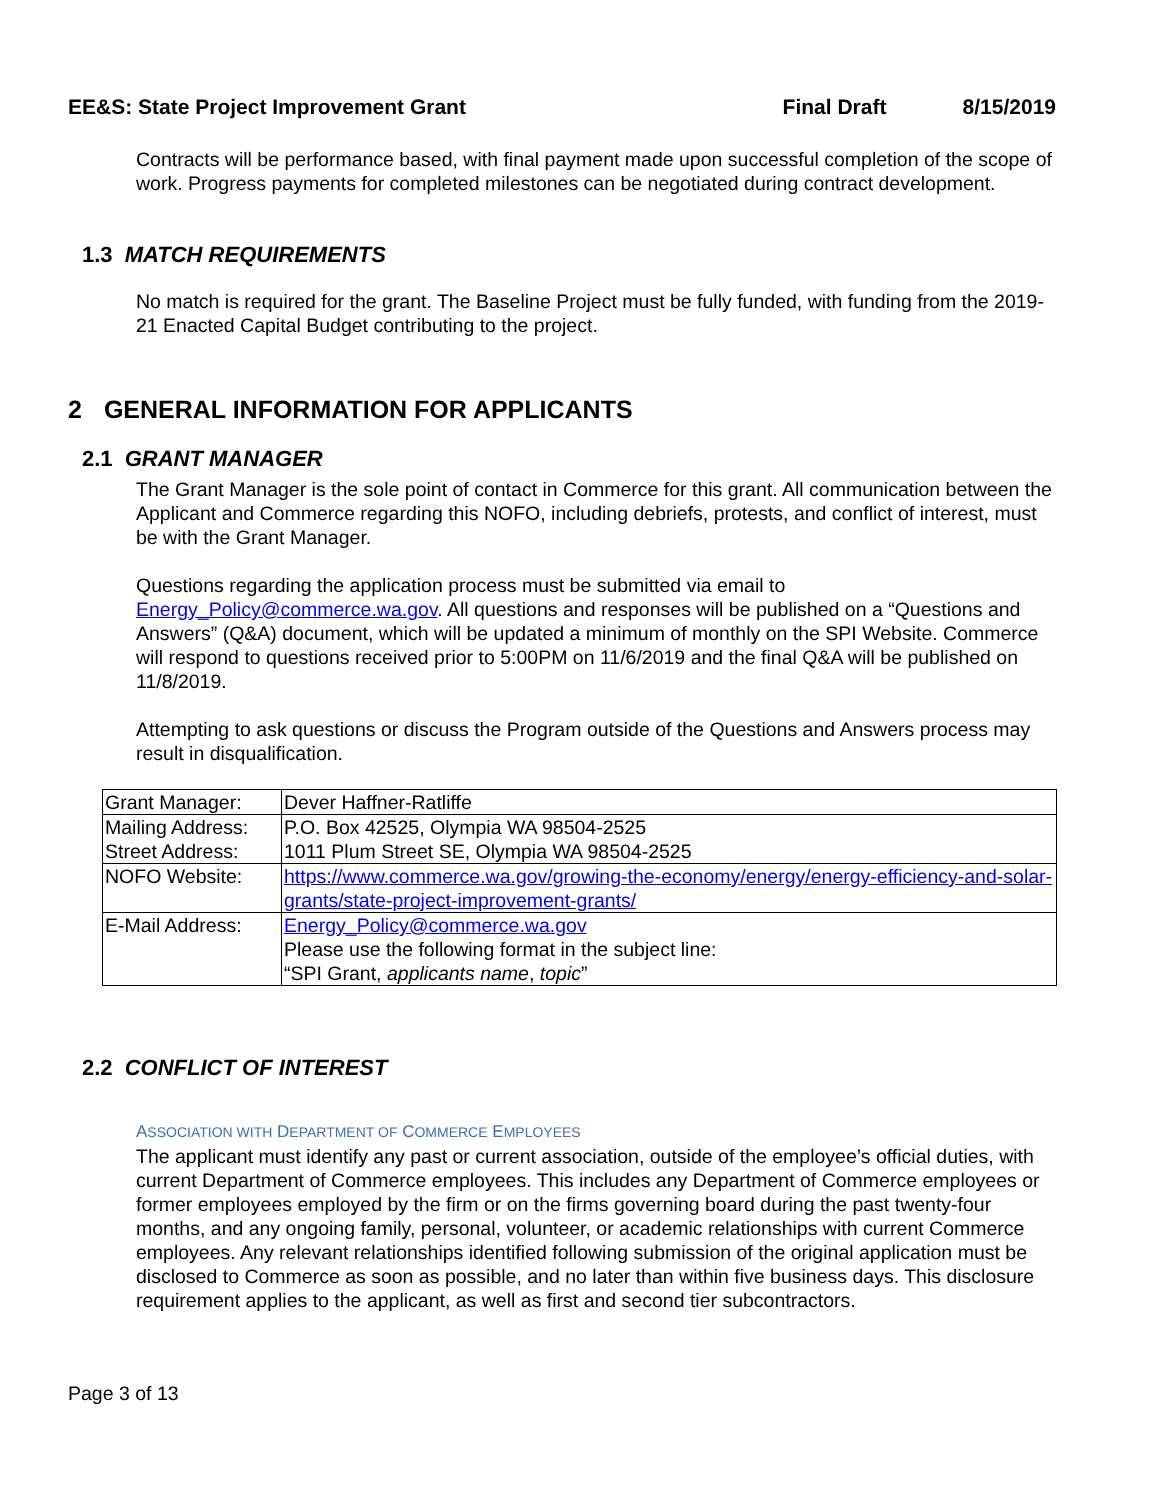EE&S: State Project Improvement Grant Final Draft 8/15/2019
Contracts will be performance based, with final payment made upon successful completion of the scope of work. Progress payments for completed milestones can be negotiated during contract development.
1.3 MATCH REQUIREMENTS
No match is required for the grant. The Baseline Project must be fully funded, with funding from the 2019-21 Enacted Capital Budget contributing to the project.
2 GENERAL INFORMATION FOR APPLICANTS
2.1 GRANT MANAGER
The Grant Manager is the sole point of contact in Commerce for this grant. All communication between the Applicant and Commerce regarding this NOFO, including debriefs, protests, and conflict of interest, must be with the Grant Manager.
Questions regarding the application process must be submitted via email to Energy_Policy@commerce.wa.gov. All questions and responses will be published on a “Questions and Answers” (Q&A) document, which will be updated a minimum of monthly on the SPI Website. Commerce will respond to questions received prior to 5:00PM on 11/6/2019 and the final Q&A will be published on 11/8/2019.
Attempting to ask questions or discuss the Program outside of the Questions and Answers process may result in disqualification.
| Grant Manager: | Dever Haffner-Ratliffe |
| Mailing Address: Street Address: | P.O. Box 42525, Olympia WA 98504-2525 1011 Plum Street SE, Olympia WA 98504-2525 |
| NOFO Website: | https://www.commerce.wa.gov/growing-the-economy/energy/energy-efficiency-and-solar-grants/state-project-improvement-grants/ |
| E-Mail Address: | Energy_Policy@commerce.wa.gov Please use the following format in the subject line: “SPI Grant, applicants name , topic ” |
2.2 CONFLICT OF INTEREST
ASSOCIATION WITH DEPARTMENT OF COMMERCE EMPLOYEES
The applicant must identify any past or current association, outside of the employee’s official duties, with current Department of Commerce employees. This includes any Department of Commerce employees or former employees employed by the firm or on the firms governing board during the past twenty-four months, and any ongoing family, personal, volunteer, or academic relationships with current Commerce employees. Any relevant relationships identified following submission of the original application must be disclosed to Commerce as soon as possible, and no later than within five business days. This disclosure requirement applies to the applicant, as well as first and second tier subcontractors.
Page 3 of 13